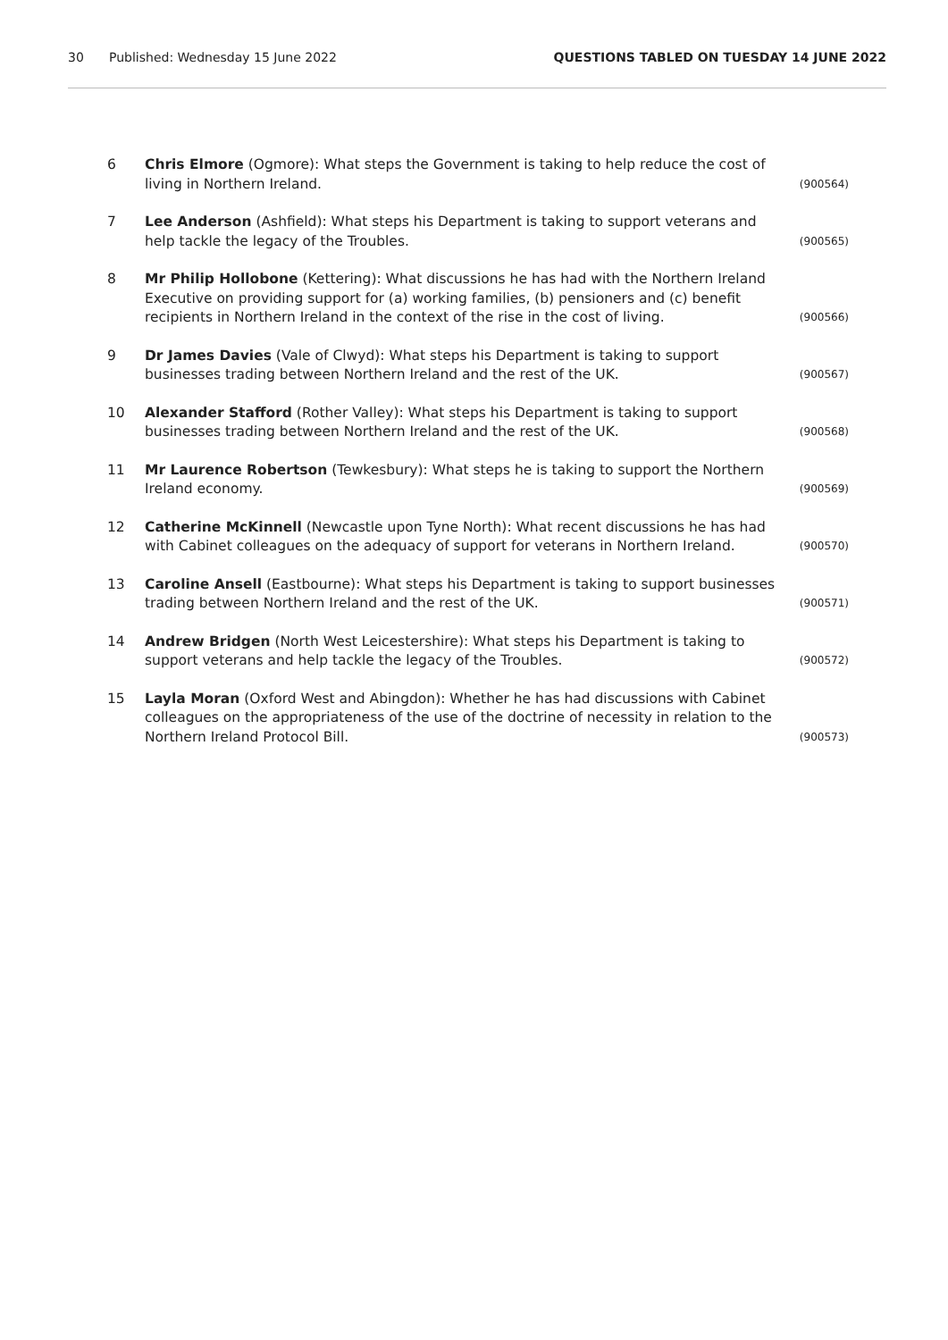30 Published: Wednesday 15 June 2022 QUESTIONS TABLED ON TUESDAY 14 JUNE 2022
6 Chris Elmore (Ogmore): What steps the Government is taking to help reduce the cost of living in Northern Ireland. (900564)
7 Lee Anderson (Ashfield): What steps his Department is taking to support veterans and help tackle the legacy of the Troubles. (900565)
8 Mr Philip Hollobone (Kettering): What discussions he has had with the Northern Ireland Executive on providing support for (a) working families, (b) pensioners and (c) benefit recipients in Northern Ireland in the context of the rise in the cost of living. (900566)
9 Dr James Davies (Vale of Clwyd): What steps his Department is taking to support businesses trading between Northern Ireland and the rest of the UK. (900567)
10 Alexander Stafford (Rother Valley): What steps his Department is taking to support businesses trading between Northern Ireland and the rest of the UK. (900568)
11 Mr Laurence Robertson (Tewkesbury): What steps he is taking to support the Northern Ireland economy. (900569)
12 Catherine McKinnell (Newcastle upon Tyne North): What recent discussions he has had with Cabinet colleagues on the adequacy of support for veterans in Northern Ireland. (900570)
13 Caroline Ansell (Eastbourne): What steps his Department is taking to support businesses trading between Northern Ireland and the rest of the UK. (900571)
14 Andrew Bridgen (North West Leicestershire): What steps his Department is taking to support veterans and help tackle the legacy of the Troubles. (900572)
15 Layla Moran (Oxford West and Abingdon): Whether he has had discussions with Cabinet colleagues on the appropriateness of the use of the doctrine of necessity in relation to the Northern Ireland Protocol Bill. (900573)